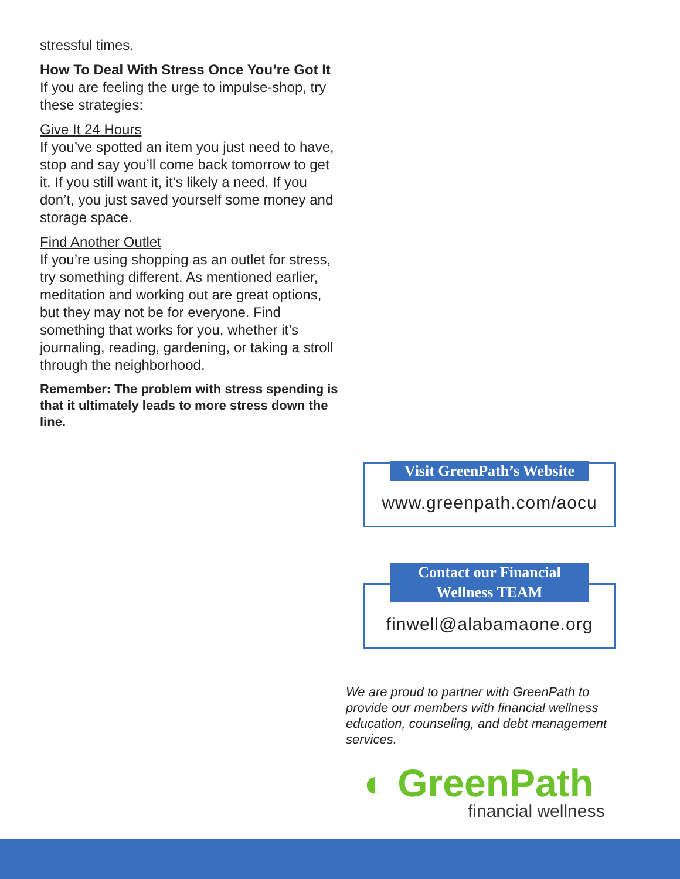stressful times.
How To Deal With Stress Once You’re Got It
If you are feeling the urge to impulse-shop, try these strategies:
Give It 24 Hours
If you’ve spotted an item you just need to have, stop and say you’ll come back tomorrow to get it. If you still want it, it’s likely a need. If you don’t, you just saved yourself some money and storage space.
Find Another Outlet
If you’re using shopping as an outlet for stress, try something different. As mentioned earlier, meditation and working out are great options, but they may not be for everyone. Find something that works for you, whether it’s journaling, reading, gardening, or taking a stroll through the neighborhood.
Remember: The problem with stress spending is that it ultimately leads to more stress down the line.
Visit GreenPath’s Website
www.greenpath.com/aocu
Contact our Financial Wellness TEAM
finwell@alabamaone.org
We are proud to partner with GreenPath to provide our members with financial wellness education, counseling, and debt management services.
◐ GreenPath
financial wellness